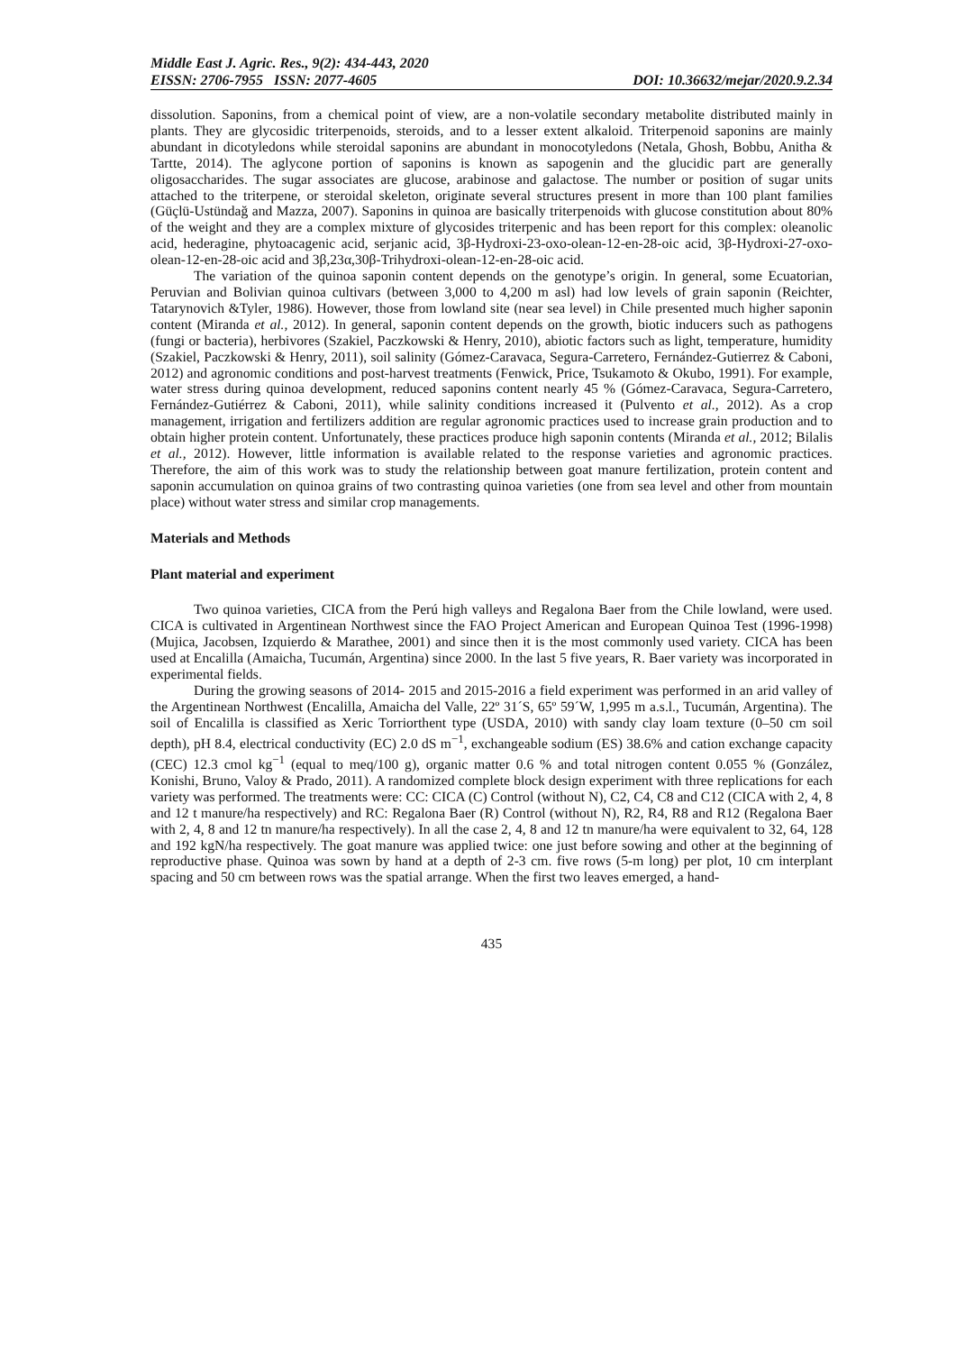Middle East J. Agric. Res., 9(2): 434-443, 2020
EISSN: 2706-7955 ISSN: 2077-4605 DOI: 10.36632/mejar/2020.9.2.34
dissolution. Saponins, from a chemical point of view, are a non-volatile secondary metabolite distributed mainly in plants. They are glycosidic triterpenoids, steroids, and to a lesser extent alkaloid. Triterpenoid saponins are mainly abundant in dicotyledons while steroidal saponins are abundant in monocotyledons (Netala, Ghosh, Bobbu, Anitha & Tartte, 2014). The aglycone portion of saponins is known as sapogenin and the glucidic part are generally oligosaccharides. The sugar associates are glucose, arabinose and galactose. The number or position of sugar units attached to the triterpene, or steroidal skeleton, originate several structures present in more than 100 plant families (Güçlü-Ustündağ and Mazza, 2007). Saponins in quinoa are basically triterpenoids with glucose constitution about 80% of the weight and they are a complex mixture of glycosides triterpenic and has been report for this complex: oleanolic acid, hederagine, phytoacagenic acid, serjanic acid, 3β-Hydroxi-23-oxo-olean-12-en-28-oic acid, 3β-Hydroxi-27-oxo-olean-12-en-28-oic acid and 3β,23α,30β-Trihydroxi-olean-12-en-28-oic acid.
The variation of the quinoa saponin content depends on the genotype’s origin. In general, some Ecuatorian, Peruvian and Bolivian quinoa cultivars (between 3,000 to 4,200 m asl) had low levels of grain saponin (Reichter, Tatarynovich &Tyler, 1986). However, those from lowland site (near sea level) in Chile presented much higher saponin content (Miranda et al., 2012). In general, saponin content depends on the growth, biotic inducers such as pathogens (fungi or bacteria), herbivores (Szakiel, Paczkowski & Henry, 2010), abiotic factors such as light, temperature, humidity (Szakiel, Paczkowski & Henry, 2011), soil salinity (Gómez-Caravaca, Segura-Carretero, Fernández-Gutierrez & Caboni, 2012) and agronomic conditions and post-harvest treatments (Fenwick, Price, Tsukamoto & Okubo, 1991). For example, water stress during quinoa development, reduced saponins content nearly 45 % (Gómez-Caravaca, Segura-Carretero, Fernández-Gutiérrez & Caboni, 2011), while salinity conditions increased it (Pulvento et al., 2012). As a crop management, irrigation and fertilizers addition are regular agronomic practices used to increase grain production and to obtain higher protein content. Unfortunately, these practices produce high saponin contents (Miranda et al., 2012; Bilalis et al., 2012). However, little information is available related to the response varieties and agronomic practices. Therefore, the aim of this work was to study the relationship between goat manure fertilization, protein content and saponin accumulation on quinoa grains of two contrasting quinoa varieties (one from sea level and other from mountain place) without water stress and similar crop managements.
Materials and Methods
Plant material and experiment
Two quinoa varieties, CICA from the Perú high valleys and Regalona Baer from the Chile lowland, were used. CICA is cultivated in Argentinean Northwest since the FAO Project American and European Quinoa Test (1996-1998) (Mujica, Jacobsen, Izquierdo & Marathee, 2001) and since then it is the most commonly used variety. CICA has been used at Encalilla (Amaicha, Tucumán, Argentina) since 2000. In the last 5 five years, R. Baer variety was incorporated in experimental fields.
During the growing seasons of 2014- 2015 and 2015-2016 a field experiment was performed in an arid valley of the Argentinean Northwest (Encalilla, Amaicha del Valle, 22º 31´S, 65º 59´W, 1,995 m a.s.l., Tucumán, Argentina). The soil of Encalilla is classified as Xeric Torriorthent type (USDA, 2010) with sandy clay loam texture (0–50 cm soil depth), pH 8.4, electrical conductivity (EC) 2.0 dS m<sup>−1</sup>, exchangeable sodium (ES) 38.6% and cation exchange capacity (CEC) 12.3 cmol kg<sup>−1</sup> (equal to meq/100 g), organic matter 0.6 % and total nitrogen content 0.055 % (González, Konishi, Bruno, Valoy & Prado, 2011). A randomized complete block design experiment with three replications for each variety was performed. The treatments were: CC: CICA (C) Control (without N), C2, C4, C8 and C12 (CICA with 2, 4, 8 and 12 t manure/ha respectively) and RC: Regalona Baer (R) Control (without N), R2, R4, R8 and R12 (Regalona Baer with 2, 4, 8 and 12 tn manure/ha respectively). In all the case 2, 4, 8 and 12 tn manure/ha were equivalent to 32, 64, 128 and 192 kgN/ha respectively. The goat manure was applied twice: one just before sowing and other at the beginning of reproductive phase. Quinoa was sown by hand at a depth of 2-3 cm. five rows (5-m long) per plot, 10 cm interplant spacing and 50 cm between rows was the spatial arrange. When the first two leaves emerged, a hand-
435